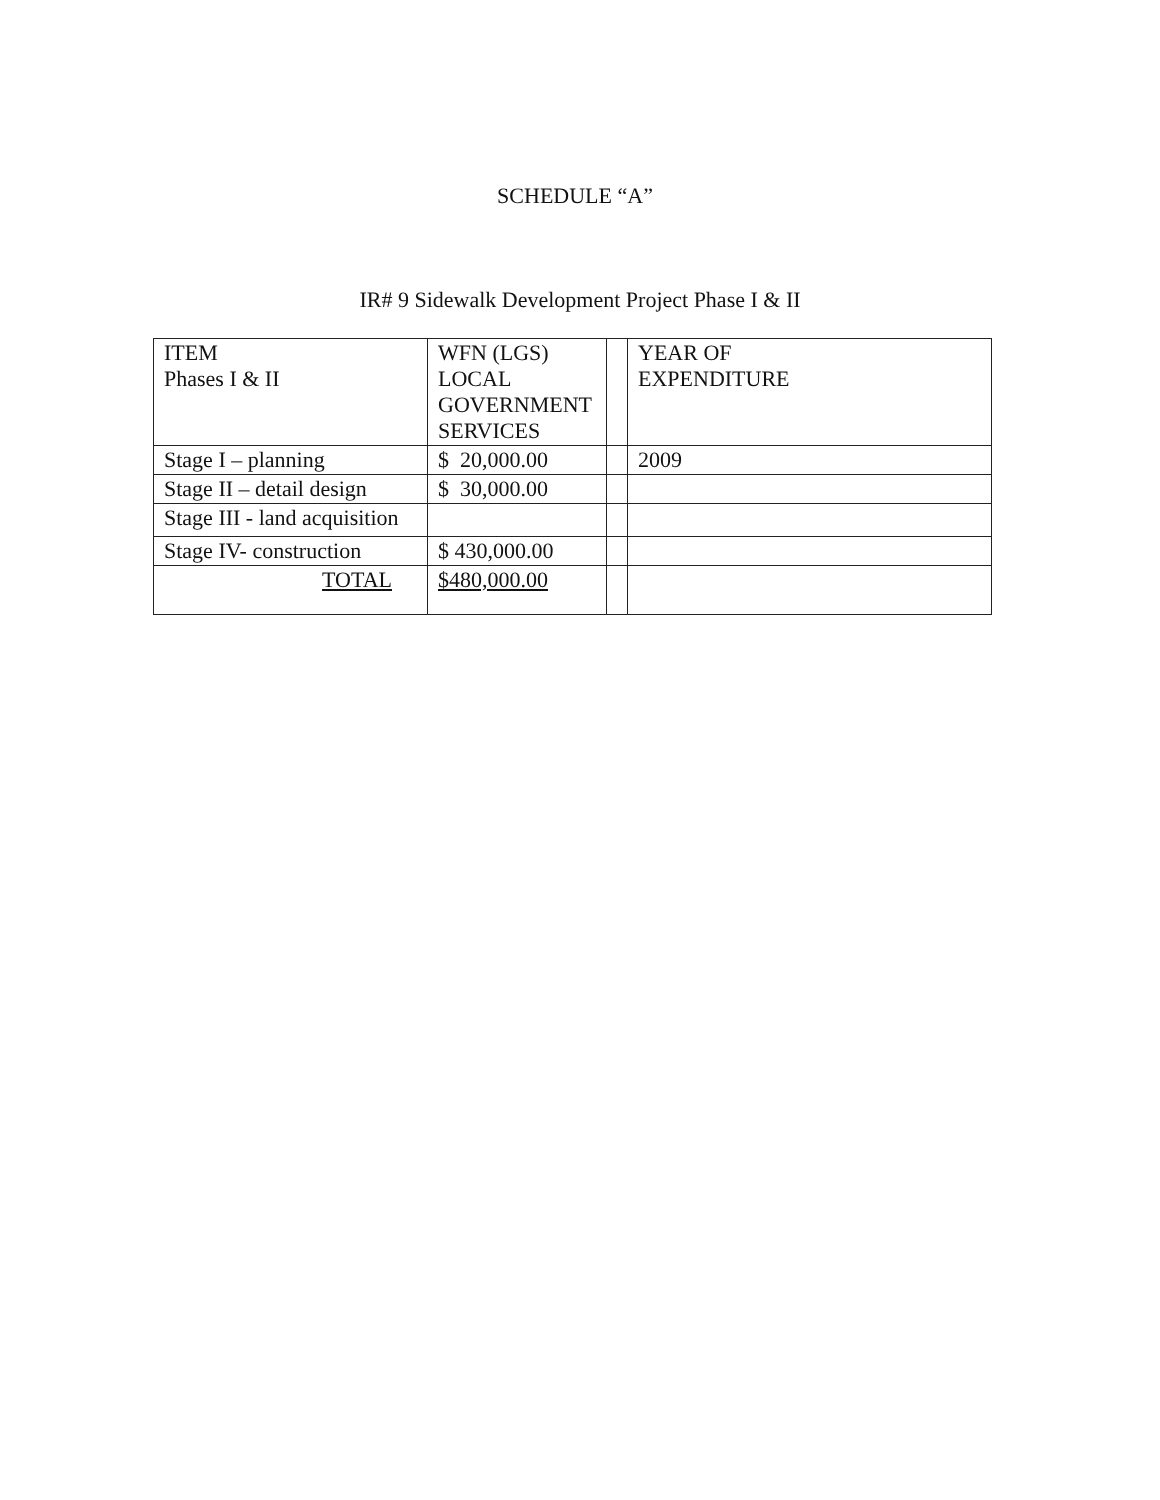SCHEDULE “A”
IR# 9 Sidewalk Development Project Phase I & II
| ITEM Phases I & II | WFN (LGS) LOCAL GOVERNMENT SERVICES | | YEAR OF EXPENDITURE |
| Stage I – planning | $ 20,000.00 | | 2009 |
| Stage II – detail design | $ 30,000.00 | | |
| Stage III - land acquisition | | | |
| Stage IV- construction | $ 430,000.00 | | |
| TOTAL | $480,000.00 | | |